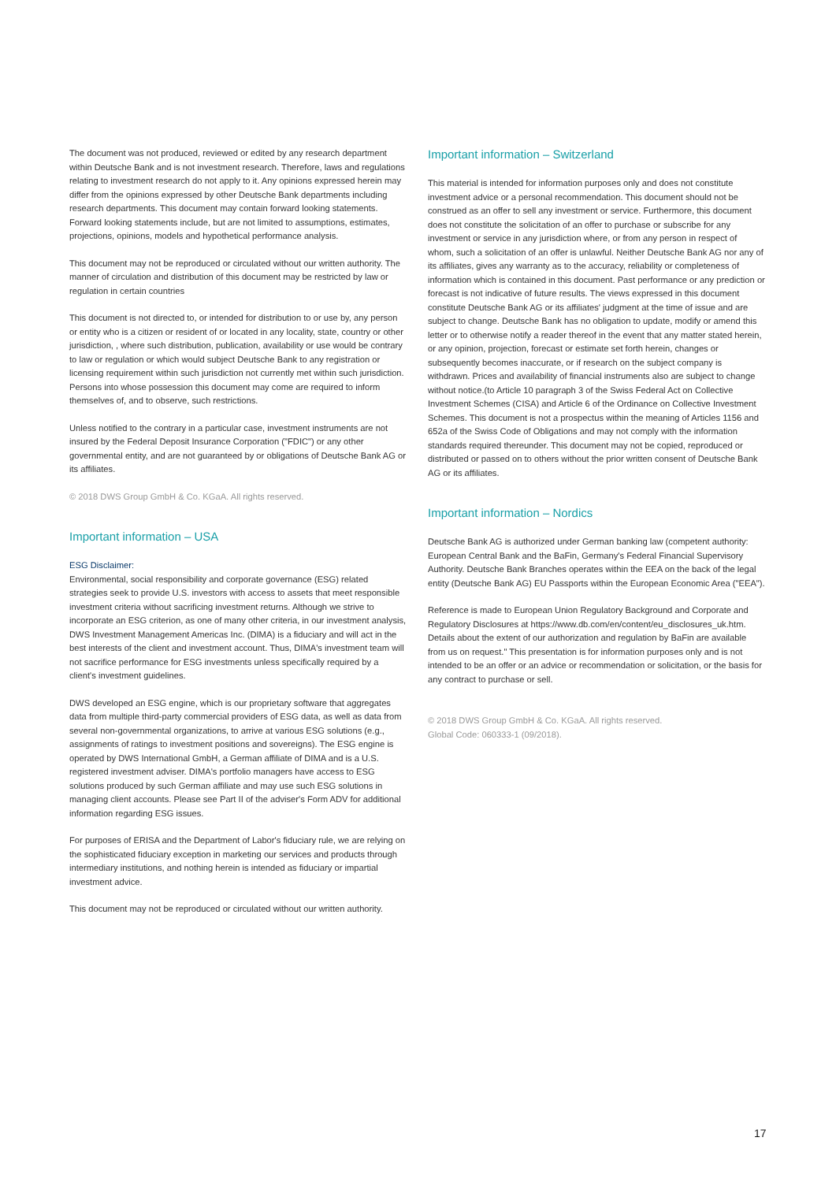The document was not produced, reviewed or edited by any research department within Deutsche Bank and is not investment research. Therefore, laws and regulations relating to investment research do not apply to it. Any opinions expressed herein may differ from the opinions expressed by other Deutsche Bank departments including research departments. This document may contain forward looking statements. Forward looking statements include, but are not limited to assumptions, estimates, projections, opinions, models and hypothetical performance analysis.
This document may not be reproduced or circulated without our written authority. The manner of circulation and distribution of this document may be restricted by law or regulation in certain countries
This document is not directed to, or intended for distribution to or use by, any person or entity who is a citizen or resident of or located in any locality, state, country or other jurisdiction, , where such distribution, publication, availability or use would be contrary to law or regulation or which would subject Deutsche Bank to any registration or licensing requirement within such jurisdiction not currently met within such jurisdiction. Persons into whose possession this document may come are required to inform themselves of, and to observe, such restrictions.
Unless notified to the contrary in a particular case, investment instruments are not insured by the Federal Deposit Insurance Corporation ("FDIC") or any other governmental entity, and are not guaranteed by or obligations of Deutsche Bank AG or its affiliates.
© 2018 DWS Group GmbH & Co. KGaA. All rights reserved.
Important information – USA
ESG Disclaimer:
Environmental, social responsibility and corporate governance (ESG) related strategies seek to provide U.S. investors with access to assets that meet responsible investment criteria without sacrificing investment returns. Although we strive to incorporate an ESG criterion, as one of many other criteria, in our investment analysis, DWS Investment Management Americas Inc. (DIMA) is a fiduciary and will act in the best interests of the client and investment account. Thus, DIMA's investment team will not sacrifice performance for ESG investments unless specifically required by a client's investment guidelines.
DWS developed an ESG engine, which is our proprietary software that aggregates data from multiple third-party commercial providers of ESG data, as well as data from several non-governmental organizations, to arrive at various ESG solutions (e.g., assignments of ratings to investment positions and sovereigns). The ESG engine is operated by DWS International GmbH, a German affiliate of DIMA and is a U.S. registered investment adviser. DIMA's portfolio managers have access to ESG solutions produced by such German affiliate and may use such ESG solutions in managing client accounts. Please see Part II of the adviser's Form ADV for additional information regarding ESG issues.
For purposes of ERISA and the Department of Labor's fiduciary rule, we are relying on the sophisticated fiduciary exception in marketing our services and products through intermediary institutions, and nothing herein is intended as fiduciary or impartial investment advice.
This document may not be reproduced or circulated without our written authority.
Important information – Switzerland
This material is intended for information purposes only and does not constitute investment advice or a personal recommendation. This document should not be construed as an offer to sell any investment or service. Furthermore, this document does not constitute the solicitation of an offer to purchase or subscribe for any investment or service in any jurisdiction where, or from any person in respect of whom, such a solicitation of an offer is unlawful. Neither Deutsche Bank AG nor any of its affiliates, gives any warranty as to the accuracy, reliability or completeness of information which is contained in this document. Past performance or any prediction or forecast is not indicative of future results. The views expressed in this document constitute Deutsche Bank AG or its affiliates' judgment at the time of issue and are subject to change. Deutsche Bank has no obligation to update, modify or amend this letter or to otherwise notify a reader thereof in the event that any matter stated herein, or any opinion, projection, forecast or estimate set forth herein, changes or subsequently becomes inaccurate, or if research on the subject company is withdrawn. Prices and availability of financial instruments also are subject to change without notice.(to Article 10 paragraph 3 of the Swiss Federal Act on Collective Investment Schemes (CISA) and Article 6 of the Ordinance on Collective Investment Schemes. This document is not a prospectus within the meaning of Articles 1156 and 652a of the Swiss Code of Obligations and may not comply with the information standards required thereunder. This document may not be copied, reproduced or distributed or passed on to others without the prior written consent of Deutsche Bank AG or its affiliates.
Important information – Nordics
Deutsche Bank AG is authorized under German banking law (competent authority: European Central Bank and the BaFin, Germany's Federal Financial Supervisory Authority. Deutsche Bank Branches operates within the EEA on the back of the legal entity (Deutsche Bank AG) EU Passports within the European Economic Area ("EEA").
Reference is made to European Union Regulatory Background and Corporate and Regulatory Disclosures at https://www.db.com/en/content/eu_disclosures_uk.htm. Details about the extent of our authorization and regulation by BaFin are available from us on request." This presentation is for information purposes only and is not intended to be an offer or an advice or recommendation or solicitation, or the basis for any contract to purchase or sell.
© 2018 DWS Group GmbH & Co. KGaA. All rights reserved.
Global Code: 060333-1 (09/2018).
17